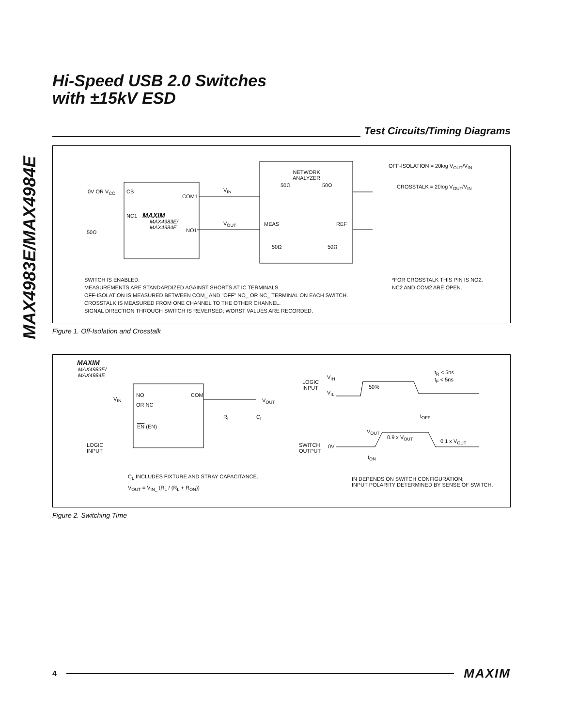MAX4983E/MAX4984E
Hi-Speed USB 2.0 Switches
with ±15kV ESD
Test Circuits/Timing Diagrams
0V OR V<sub>CC</sub> CB
COM1
NC1 MAXIM
MAX4983E/
MAX4984E NO1* 50Ω
V<sub>IN</sub>
V<sub>OUT</sub>
NETWORK
ANALYZER
50Ω 50Ω
MEAS REF
50Ω 50Ω
OFF-ISOLATION = 20log V<sub>OUT</sub>/V<sub>IN</sub>
CROSSTALK = 20log V<sub>OUT</sub>/V<sub>IN</sub>
SWITCH IS ENABLED.
MEASUREMENTS ARE STANDARDIZED AGAINST SHORTS AT IC TERMINALS.
OFF-ISOLATION IS MEASURED BETWEEN COM_ AND "OFF" NO_ OR NC_ TERMINAL ON EACH SWITCH.
CROSSTALK IS MEASURED FROM ONE CHANNEL TO THE OTHER CHANNEL.
SIGNAL DIRECTION THROUGH SWITCH IS REVERSED; WORST VALUES ARE RECORDED.
*FOR CROSSTALK THIS PIN IS NO2.
NC2 AND COM2 ARE OPEN.
Figure 1. Off-Isolation and Crosstalk
MAXIM
MAX4983E/
MAX4984E
V<sub>IN_</sub>
NO COM
OR NC
V<sub>OUT</sub>
R<sub>L</sub> C<sub>L</sub>
EN (EN)
LOGIC
INPUT
C<sub>L</sub> INCLUDES FIXTURE AND STRAY CAPACITANCE.
V<sub>OUT</sub> = V<sub>IN_</sub> (R<sub>L</sub> / (R<sub>L</sub> + R<sub>ON</sub>))
LOGIC
INPUT
V<sub>IH</sub>
V<sub>IL</sub>
50%
t<sub>R</sub> < 5ns
t<sub>F</sub> < 5ns
t<sub>OFF</sub>
V<sub>OUT</sub>
0.9 x V<sub>OUT</sub>
0.1 x V<sub>OUT</sub>
SWITCH
OUTPUT
0V
t<sub>ON</sub>
IN DEPENDS ON SWITCH CONFIGURATION;
INPUT POLARITY DETERMINED BY SENSE OF SWITCH.
Figure 2. Switching Time
4 MAXIM